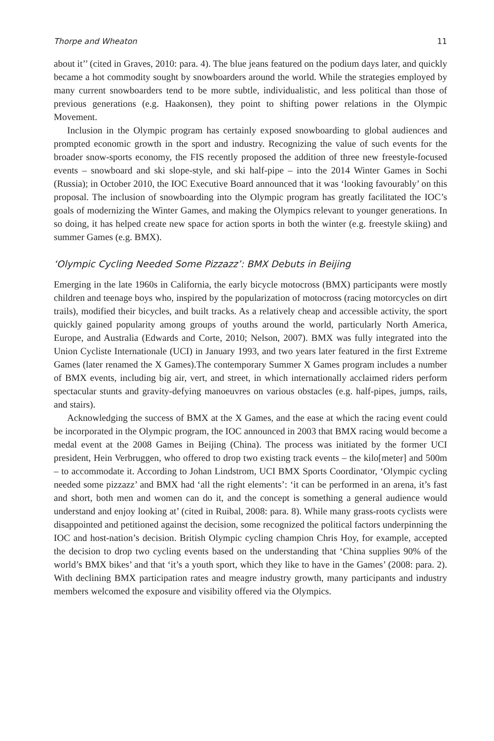Thorpe and Wheaton 11
about it’’ (cited in Graves, 2010: para. 4). The blue jeans featured on the podium days later, and quickly became a hot commodity sought by snowboarders around the world. While the strategies employed by many current snowboarders tend to be more subtle, individualistic, and less political than those of previous generations (e.g. Haakonsen), they point to shifting power relations in the Olympic Movement.
Inclusion in the Olympic program has certainly exposed snowboarding to global audiences and prompted economic growth in the sport and industry. Recognizing the value of such events for the broader snow-sports economy, the FIS recently proposed the addition of three new freestyle-focused events – snowboard and ski slope-style, and ski half-pipe – into the 2014 Winter Games in Sochi (Russia); in October 2010, the IOC Executive Board announced that it was ‘looking favourably’ on this proposal. The inclusion of snowboarding into the Olympic program has greatly facilitated the IOC’s goals of modernizing the Winter Games, and making the Olympics relevant to younger generations. In so doing, it has helped create new space for action sports in both the winter (e.g. freestyle skiing) and summer Games (e.g. BMX).
‘Olympic Cycling Needed Some Pizzazz’: BMX Debuts in Beijing
Emerging in the late 1960s in California, the early bicycle motocross (BMX) participants were mostly children and teenage boys who, inspired by the popularization of motocross (racing motorcycles on dirt trails), modified their bicycles, and built tracks. As a relatively cheap and accessible activity, the sport quickly gained popularity among groups of youths around the world, particularly North America, Europe, and Australia (Edwards and Corte, 2010; Nelson, 2007). BMX was fully integrated into the Union Cycliste Internationale (UCI) in January 1993, and two years later featured in the first Extreme Games (later renamed the X Games).The contemporary Summer X Games program includes a number of BMX events, including big air, vert, and street, in which internationally acclaimed riders perform spectacular stunts and gravity-defying manoeuvres on various obstacles (e.g. half-pipes, jumps, rails, and stairs).
Acknowledging the success of BMX at the X Games, and the ease at which the racing event could be incorporated in the Olympic program, the IOC announced in 2003 that BMX racing would become a medal event at the 2008 Games in Beijing (China). The process was initiated by the former UCI president, Hein Verbruggen, who offered to drop two existing track events – the kilo[meter] and 500m – to accommodate it. According to Johan Lindstrom, UCI BMX Sports Coordinator, ‘Olympic cycling needed some pizzazz’ and BMX had ‘all the right elements’: ‘it can be performed in an arena, it’s fast and short, both men and women can do it, and the concept is something a general audience would understand and enjoy looking at’ (cited in Ruibal, 2008: para. 8). While many grass-roots cyclists were disappointed and petitioned against the decision, some recognized the political factors underpinning the IOC and host-nation’s decision. British Olympic cycling champion Chris Hoy, for example, accepted the decision to drop two cycling events based on the understanding that ‘China supplies 90% of the world’s BMX bikes’ and that ‘it’s a youth sport, which they like to have in the Games’ (2008: para. 2). With declining BMX participation rates and meagre industry growth, many participants and industry members welcomed the exposure and visibility offered via the Olympics.